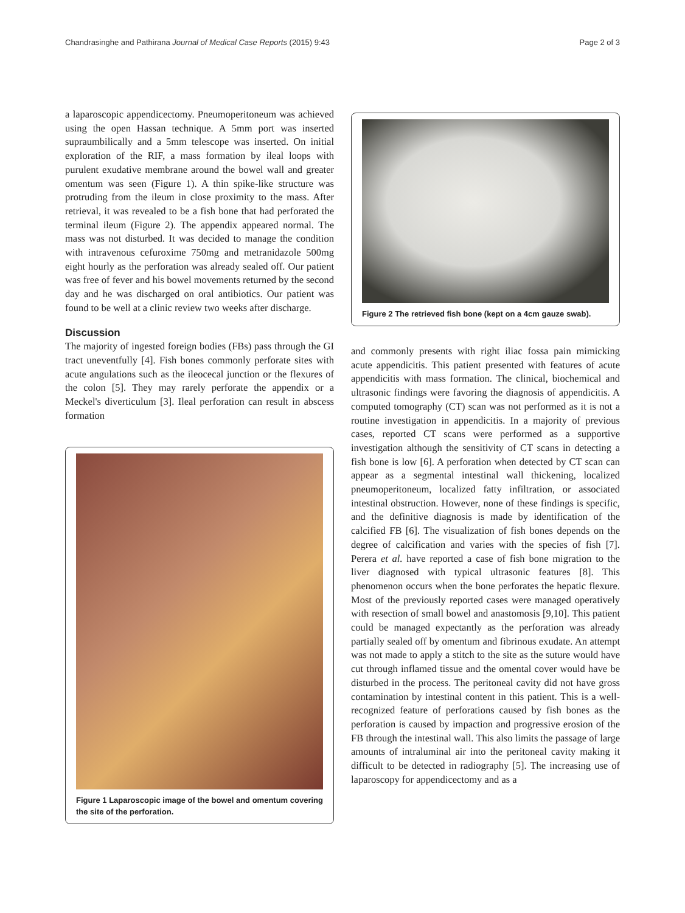Chandrasinghe and Pathirana Journal of Medical Case Reports (2015) 9:43 Page 2 of 3
a laparoscopic appendicectomy. Pneumoperitoneum was achieved using the open Hassan technique. A 5mm port was inserted supraumbilically and a 5mm telescope was inserted. On initial exploration of the RIF, a mass formation by ileal loops with purulent exudative membrane around the bowel wall and greater omentum was seen (Figure 1). A thin spike-like structure was protruding from the ileum in close proximity to the mass. After retrieval, it was revealed to be a fish bone that had perforated the terminal ileum (Figure 2). The appendix appeared normal. The mass was not disturbed. It was decided to manage the condition with intravenous cefuroxime 750mg and metranidazole 500mg eight hourly as the perforation was already sealed off. Our patient was free of fever and his bowel movements returned by the second day and he was discharged on oral antibiotics. Our patient was found to be well at a clinic review two weeks after discharge.
Discussion
The majority of ingested foreign bodies (FBs) pass through the GI tract uneventfully [4]. Fish bones commonly perforate sites with acute angulations such as the ileocecal junction or the flexures of the colon [5]. They may rarely perforate the appendix or a Meckel's diverticulum [3]. Ileal perforation can result in abscess formation
Figure 1 Laparoscopic image of the bowel and omentum covering the site of the perforation.
Figure 2 The retrieved fish bone (kept on a 4cm gauze swab).
and commonly presents with right iliac fossa pain mimicking acute appendicitis. This patient presented with features of acute appendicitis with mass formation. The clinical, biochemical and ultrasonic findings were favoring the diagnosis of appendicitis. A computed tomography (CT) scan was not performed as it is not a routine investigation in appendicitis. In a majority of previous cases, reported CT scans were performed as a supportive investigation although the sensitivity of CT scans in detecting a fish bone is low [6]. A perforation when detected by CT scan can appear as a segmental intestinal wall thickening, localized pneumoperitoneum, localized fatty infiltration, or associated intestinal obstruction. However, none of these findings is specific, and the definitive diagnosis is made by identification of the calcified FB [6]. The visualization of fish bones depends on the degree of calcification and varies with the species of fish [7]. Perera et al. have reported a case of fish bone migration to the liver diagnosed with typical ultrasonic features [8]. This phenomenon occurs when the bone perforates the hepatic flexure. Most of the previously reported cases were managed operatively with resection of small bowel and anastomosis [9,10]. This patient could be managed expectantly as the perforation was already partially sealed off by omentum and fibrinous exudate. An attempt was not made to apply a stitch to the site as the suture would have cut through inflamed tissue and the omental cover would have be disturbed in the process. The peritoneal cavity did not have gross contamination by intestinal content in this patient. This is a well-recognized feature of perforations caused by fish bones as the perforation is caused by impaction and progressive erosion of the FB through the intestinal wall. This also limits the passage of large amounts of intraluminal air into the peritoneal cavity making it difficult to be detected in radiography [5]. The increasing use of laparoscopy for appendicectomy and as a